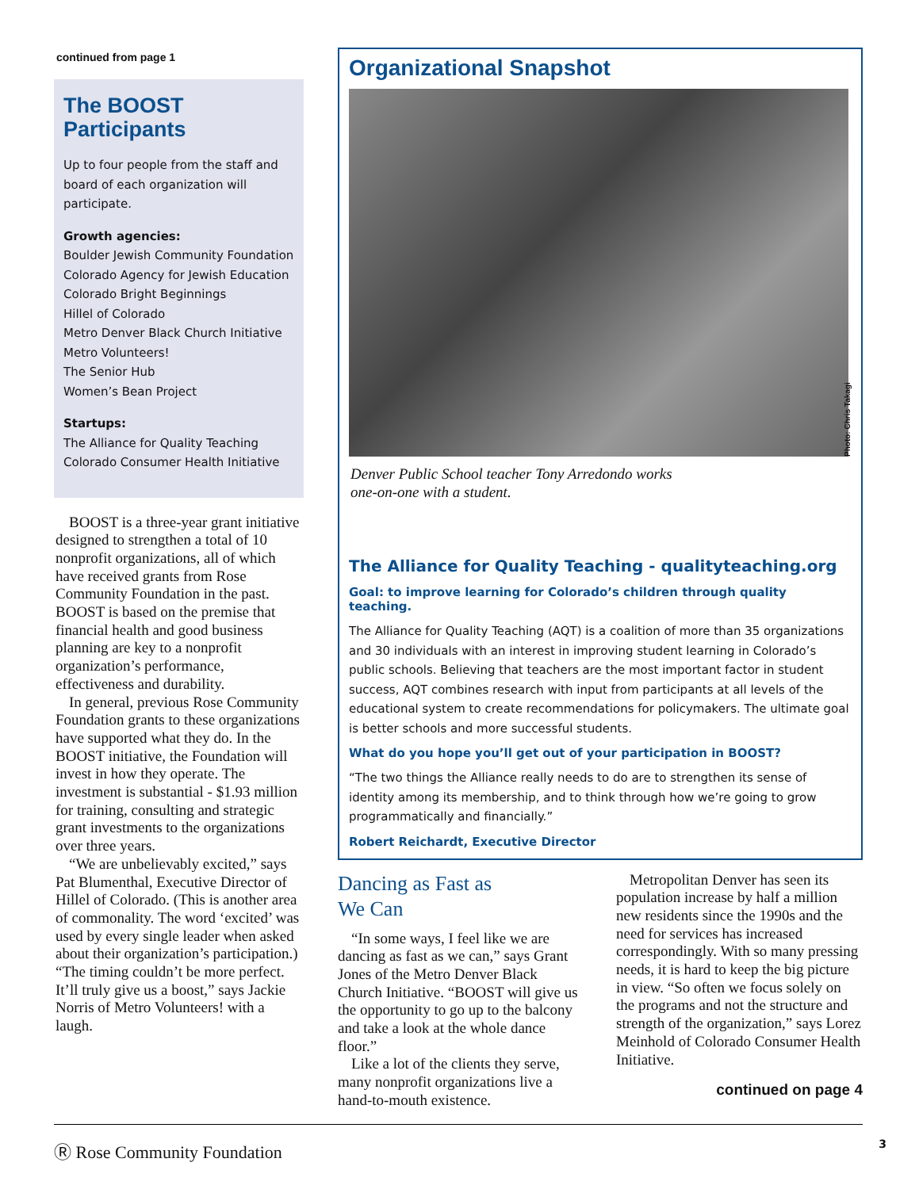continued from page 1
The BOOST Participants
Up to four people from the staff and board of each organization will participate.
Growth agencies:
Boulder Jewish Community Foundation
Colorado Agency for Jewish Education
Colorado Bright Beginnings
Hillel of Colorado
Metro Denver Black Church Initiative
Metro Volunteers!
The Senior Hub
Women’s Bean Project
Startups:
The Alliance for Quality Teaching
Colorado Consumer Health Initiative
BOOST is a three-year grant initiative designed to strengthen a total of 10 nonprofit organizations, all of which have received grants from Rose Community Foundation in the past. BOOST is based on the premise that financial health and good business planning are key to a nonprofit organization’s performance, effectiveness and durability.
In general, previous Rose Community Foundation grants to these organizations have supported what they do. In the BOOST initiative, the Foundation will invest in how they operate. The investment is substantial - $1.93 million for training, consulting and strategic grant investments to the organizations over three years.
“We are unbelievably excited,” says Pat Blumenthal, Executive Director of Hillel of Colorado. (This is another area of commonality. The word ‘excited’ was used by every single leader when asked about their organization’s participation.) “The timing couldn’t be more perfect. It’ll truly give us a boost,” says Jackie Norris of Metro Volunteers! with a laugh.
Organizational Snapshot
Photo: Chris Takagi
Denver Public School teacher Tony Arredondo works
one-on-one with a student.
The Alliance for Quality Teaching - qualityteaching.org
Goal: to improve learning for Colorado’s children through quality teaching.
The Alliance for Quality Teaching (AQT) is a coalition of more than 35 organizations and 30 individuals with an interest in improving student learning in Colorado’s public schools. Believing that teachers are the most important factor in student success, AQT combines research with input from participants at all levels of the educational system to create recommendations for policymakers. The ultimate goal is better schools and more successful students.
What do you hope you’ll get out of your participation in BOOST?
“The two things the Alliance really needs to do are to strengthen its sense of identity among its membership, and to think through how we’re going to grow programmatically and financially.”
Robert Reichardt, Executive Director
Dancing as Fast as
We Can
“In some ways, I feel like we are dancing as fast as we can,” says Grant Jones of the Metro Denver Black Church Initiative. “BOOST will give us the opportunity to go up to the balcony and take a look at the whole dance floor.”
Like a lot of the clients they serve, many nonprofit organizations live a hand-to-mouth existence.
Metropolitan Denver has seen its population increase by half a million new residents since the 1990s and the need for services has increased correspondingly. With so many pressing needs, it is hard to keep the big picture in view. “So often we focus solely on the programs and not the structure and strength of the organization,” says Lorez Meinhold of Colorado Consumer Health Initiative.
continued on page 4
Ⓡ Rose Community Foundation 3